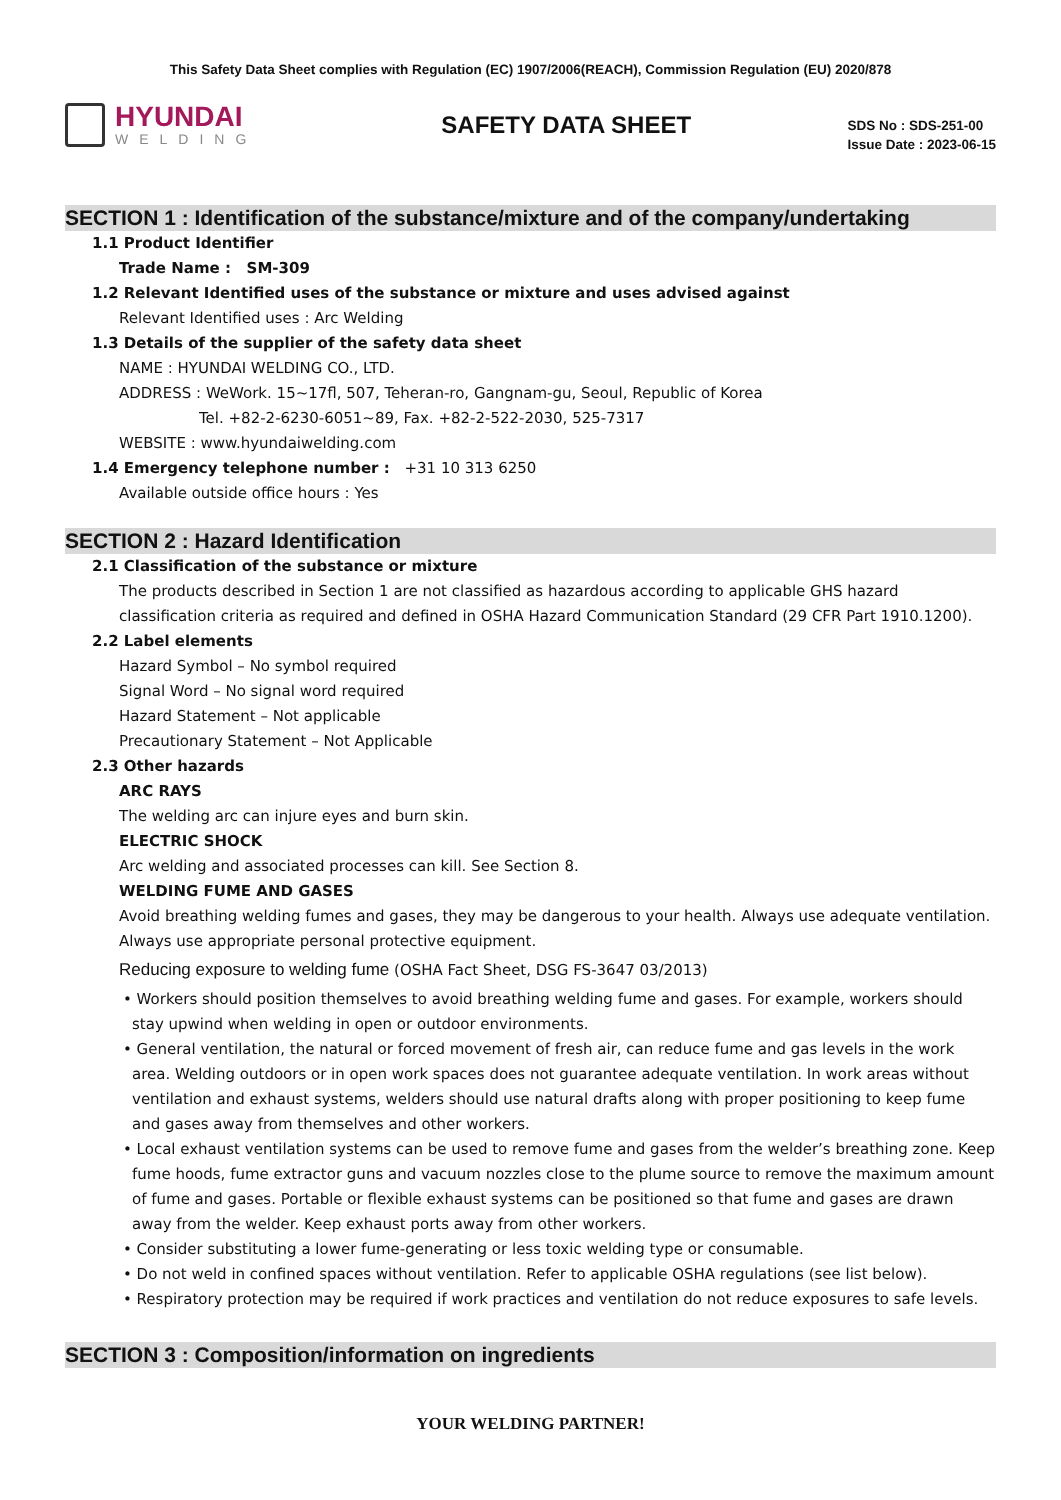This Safety Data Sheet complies with Regulation (EC) 1907/2006(REACH), Commission Regulation (EU) 2020/878
HYUNDAI
WELDING
SAFETY DATA SHEET
SDS No : SDS-251-00
Issue Date : 2023-06-15
SECTION 1 : Identification of the substance/mixture and of the company/undertaking
1.1 Product Identifier
Trade Name : SM-309
1.2 Relevant Identified uses of the substance or mixture and uses advised against
Relevant Identified uses : Arc Welding
1.3 Details of the supplier of the safety data sheet
NAME : HYUNDAI WELDING CO., LTD.
ADDRESS : WeWork. 15~17fl, 507, Teheran-ro, Gangnam-gu, Seoul, Republic of Korea
Tel. +82-2-6230-6051~89, Fax. +82-2-522-2030, 525-7317
WEBSITE : www.hyundaiwelding.com
1.4 Emergency telephone number : +31 10 313 6250
Available outside office hours : Yes
SECTION 2 : Hazard Identification
2.1 Classification of the substance or mixture
The products described in Section 1 are not classified as hazardous according to applicable GHS hazard classification criteria as required and defined in OSHA Hazard Communication Standard (29 CFR Part 1910.1200).
2.2 Label elements
Hazard Symbol – No symbol required
Signal Word – No signal word required
Hazard Statement – Not applicable
Precautionary Statement – Not Applicable
2.3 Other hazards
ARC RAYS
The welding arc can injure eyes and burn skin.
ELECTRIC SHOCK
Arc welding and associated processes can kill. See Section 8.
WELDING FUME AND GASES
Avoid breathing welding fumes and gases, they may be dangerous to your health. Always use adequate ventilation. Always use appropriate personal protective equipment.
Reducing exposure to welding fume (OSHA Fact Sheet, DSG FS-3647 03/2013)
• Workers should position themselves to avoid breathing welding fume and gases. For example, workers should stay upwind when welding in open or outdoor environments.
• General ventilation, the natural or forced movement of fresh air, can reduce fume and gas levels in the work area. Welding outdoors or in open work spaces does not guarantee adequate ventilation. In work areas without ventilation and exhaust systems, welders should use natural drafts along with proper positioning to keep fume and gases away from themselves and other workers.
• Local exhaust ventilation systems can be used to remove fume and gases from the welder’s breathing zone. Keep fume hoods, fume extractor guns and vacuum nozzles close to the plume source to remove the maximum amount of fume and gases. Portable or flexible exhaust systems can be positioned so that fume and gases are drawn away from the welder. Keep exhaust ports away from other workers.
• Consider substituting a lower fume-generating or less toxic welding type or consumable.
• Do not weld in confined spaces without ventilation. Refer to applicable OSHA regulations (see list below).
• Respiratory protection may be required if work practices and ventilation do not reduce exposures to safe levels.
SECTION 3 : Composition/information on ingredients
YOUR WELDING PARTNER!